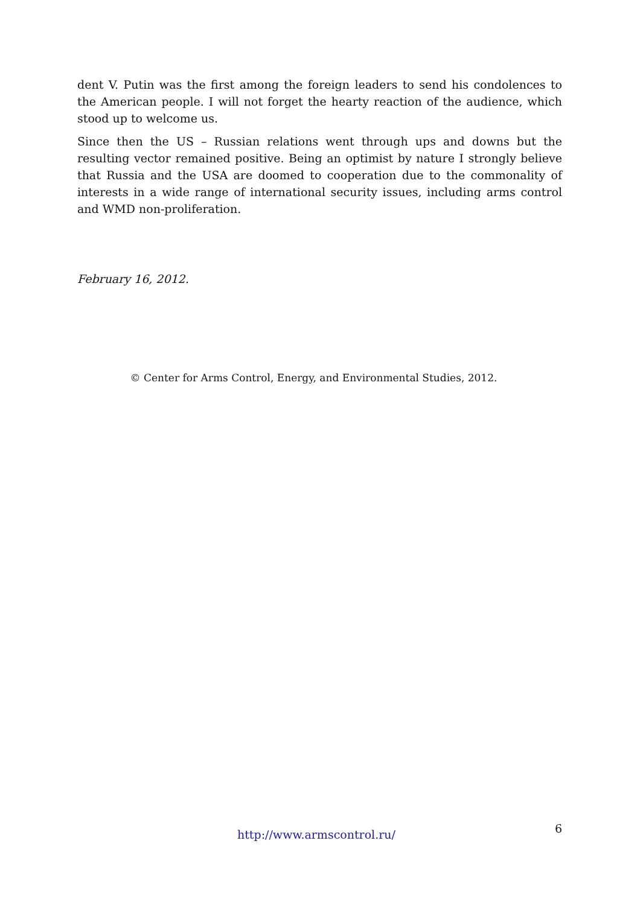dent V. Putin was the first among the foreign leaders to send his condolences to the American people. I will not forget the hearty reaction of the audience, which stood up to welcome us.
Since then the US – Russian relations went through ups and downs but the resulting vector remained positive. Being an optimist by nature I strongly believe that Russia and the USA are doomed to cooperation due to the commonality of interests in a wide range of international security issues, including arms control and WMD non-proliferation.
February 16, 2012.
© Center for Arms Control, Energy, and Environmental Studies, 2012.
http://www.armscontrol.ru/ 6